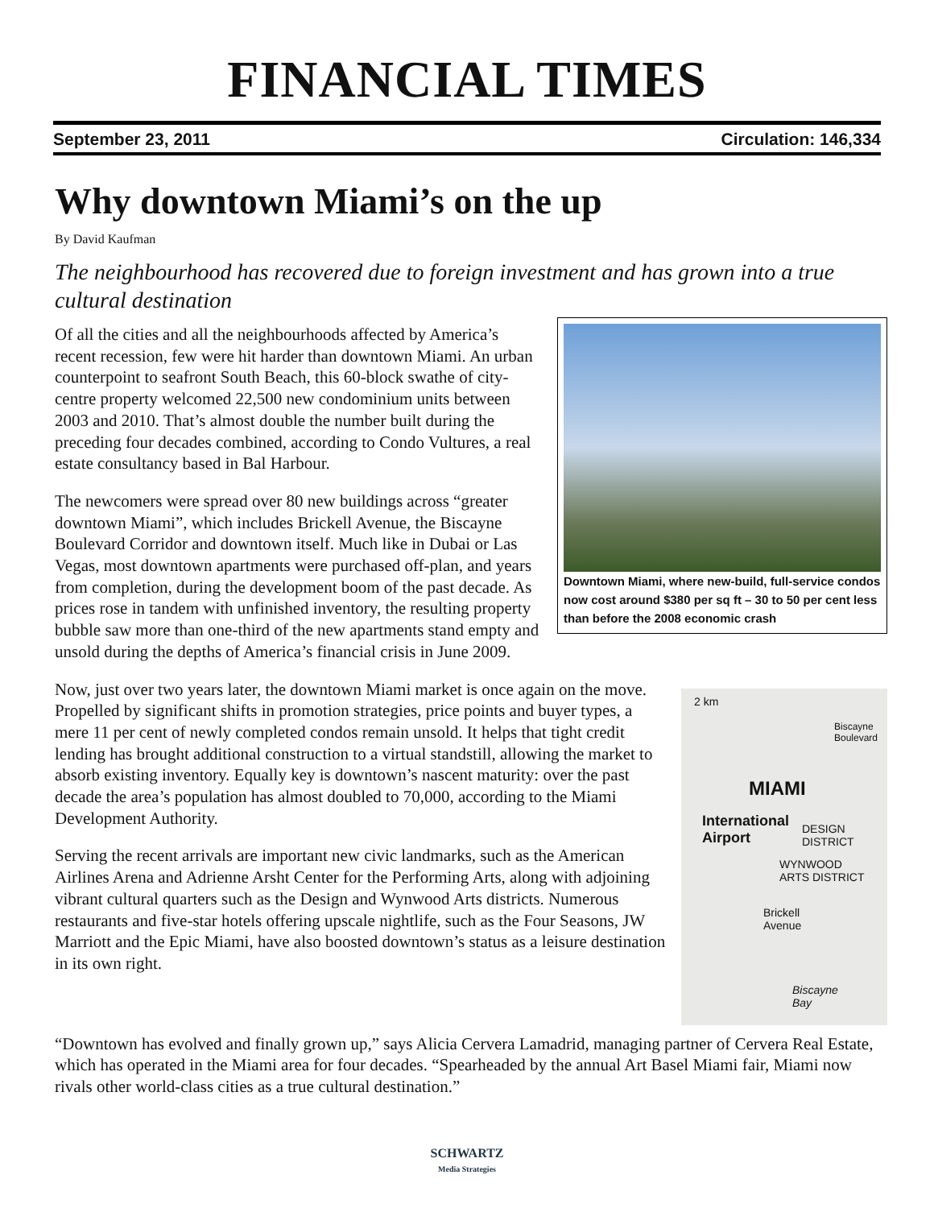FINANCIAL TIMES
September 23, 2011 Circulation: 146,334
Why downtown Miami’s on the up
By David Kaufman
The neighbourhood has recovered due to foreign investment and has grown into a true cultural destination
Downtown Miami, where new-build, full-service condos now cost around $380 per sq ft – 30 to 50 per cent less than before the 2008 economic crash
Of all the cities and all the neighbourhoods affected by America’s recent recession, few were hit harder than downtown Miami. An urban counterpoint to seafront South Beach, this 60-block swathe of city-centre property welcomed 22,500 new condominium units between 2003 and 2010. That’s almost double the number built during the preceding four decades combined, according to Condo Vultures, a real estate consultancy based in Bal Harbour.
The newcomers were spread over 80 new buildings across “greater downtown Miami”, which includes Brickell Avenue, the Biscayne Boulevard Corridor and downtown itself. Much like in Dubai or Las Vegas, most downtown apartments were purchased off-plan, and years from completion, during the development boom of the past decade. As prices rose in tandem with unfinished inventory, the resulting property bubble saw more than one-third of the new apartments stand empty and unsold during the depths of America’s financial crisis in June 2009.
2 km
Biscayne Boulevard
MIAMI
International
Airport
DESIGN
DISTRICT
WYNWOOD
ARTS DISTRICT
Brickell
Avenue
Biscayne
Bay
Now, just over two years later, the downtown Miami market is once again on the move. Propelled by significant shifts in promotion strategies, price points and buyer types, a mere 11 per cent of newly completed condos remain unsold. It helps that tight credit lending has brought additional construction to a virtual standstill, allowing the market to absorb existing inventory. Equally key is downtown’s nascent maturity: over the past decade the area’s population has almost doubled to 70,000, according to the Miami Development Authority.
Serving the recent arrivals are important new civic landmarks, such as the American Airlines Arena and Adrienne Arsht Center for the Performing Arts, along with adjoining vibrant cultural quarters such as the Design and Wynwood Arts districts. Numerous restaurants and five-star hotels offering upscale nightlife, such as the Four Seasons, JW Marriott and the Epic Miami, have also boosted downtown’s status as a leisure destination in its own right.
“Downtown has evolved and finally grown up,” says Alicia Cervera Lamadrid, managing partner of Cervera Real Estate, which has operated in the Miami area for four decades. “Spearheaded by the annual Art Basel Miami fair, Miami now rivals other world-class cities as a true cultural destination.”
SCHWARTZ
Media Strategies